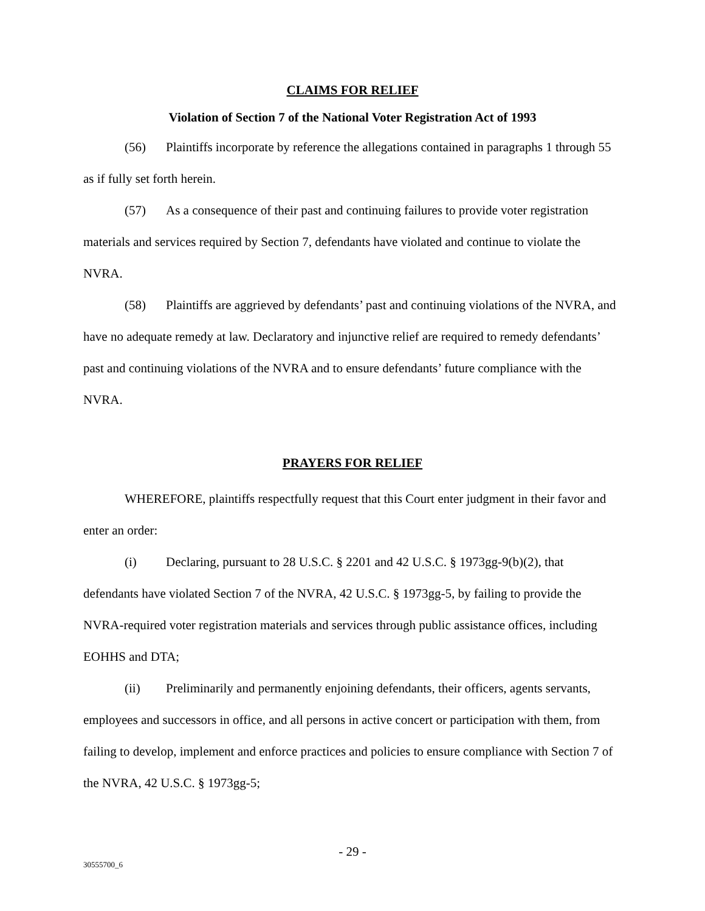CLAIMS FOR RELIEF
Violation of Section 7 of the National Voter Registration Act of 1993
(56) Plaintiffs incorporate by reference the allegations contained in paragraphs 1 through 55 as if fully set forth herein.
(57) As a consequence of their past and continuing failures to provide voter registration materials and services required by Section 7, defendants have violated and continue to violate the NVRA.
(58) Plaintiffs are aggrieved by defendants’ past and continuing violations of the NVRA, and have no adequate remedy at law. Declaratory and injunctive relief are required to remedy defendants’ past and continuing violations of the NVRA and to ensure defendants’ future compliance with the NVRA.
PRAYERS FOR RELIEF
WHEREFORE, plaintiffs respectfully request that this Court enter judgment in their favor and enter an order:
(i) Declaring, pursuant to 28 U.S.C. § 2201 and 42 U.S.C. § 1973gg-9(b)(2), that defendants have violated Section 7 of the NVRA, 42 U.S.C. § 1973gg-5, by failing to provide the NVRA-required voter registration materials and services through public assistance offices, including EOHHS and DTA;
(ii) Preliminarily and permanently enjoining defendants, their officers, agents servants, employees and successors in office, and all persons in active concert or participation with them, from failing to develop, implement and enforce practices and policies to ensure compliance with Section 7 of the NVRA, 42 U.S.C. § 1973gg-5;
- 29 -
30555700_6